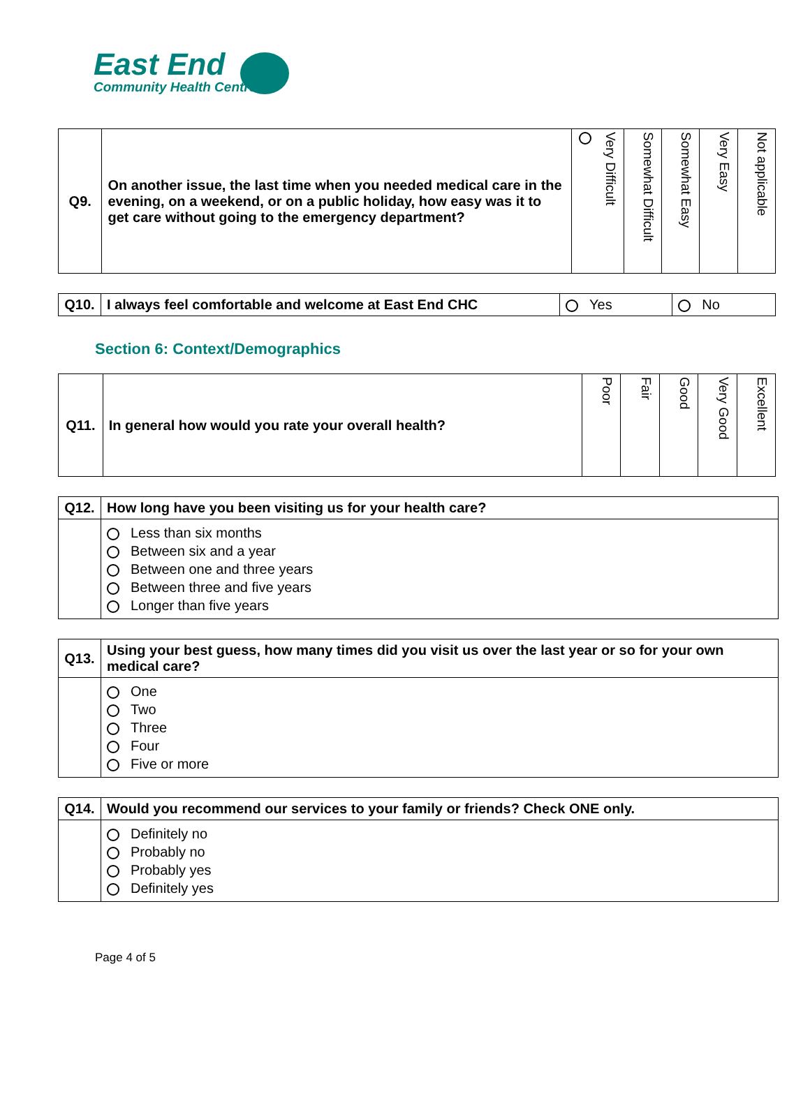East End
Community Health Centre
| Q9. | On another issue, the last time when you needed medical care in the evening, on a weekend, or on a public holiday, how easy was it to get care without going to the emergency department? | Very Difficult | Somewhat Difficult | Somewhat Easy | Very Easy | Not applicable |
| Q10. | I always feel comfortable and welcome at East End CHC | Yes | No |
Section 6: Context/Demographics
| Q11. | In general how would you rate your overall health? | Poor | Fair | Good | Very Good | Excellent |
| Q12. | How long have you been visiting us for your health care? |
| | Less than six months Between six and a year Between one and three years Between three and five years Longer than five years |
| Q13. | Using your best guess, how many times did you visit us over the last year or so for your own medical care? |
| | One Two Three Four Five or more |
| Q14. | Would you recommend our services to your family or friends? Check ONE only. |
| | Definitely no Probably no Probably yes Definitely yes |
Page 4 of 5